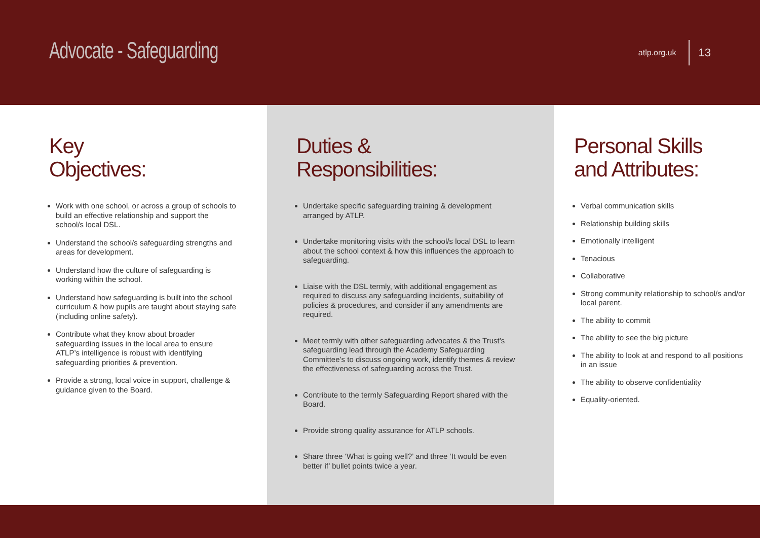Advocate - Safeguarding
atlp.org.uk 13
Key
Objectives:
Work with one school, or across a group of schools to build an effective relationship and support the school/s local DSL.
Understand the school/s safeguarding strengths and areas for development.
Understand how the culture of safeguarding is working within the school.
Understand how safeguarding is built into the school curriculum & how pupils are taught about staying safe (including online safety).
Contribute what they know about broader safeguarding issues in the local area to ensure ATLP’s intelligence is robust with identifying safeguarding priorities & prevention.
Provide a strong, local voice in support, challenge & guidance given to the Board.
Duties &
Responsibilities:
Undertake specific safeguarding training & development arranged by ATLP.
Undertake monitoring visits with the school/s local DSL to learn about the school context & how this influences the approach to safeguarding.
Liaise with the DSL termly, with additional engagement as required to discuss any safeguarding incidents, suitability of policies & procedures, and consider if any amendments are required.
Meet termly with other safeguarding advocates & the Trust’s safeguarding lead through the Academy Safeguarding Committee’s to discuss ongoing work, identify themes & review the effectiveness of safeguarding across the Trust.
Contribute to the termly Safeguarding Report shared with the Board.
Provide strong quality assurance for ATLP schools.
Share three ‘What is going well?’ and three ‘It would be even better if’ bullet points twice a year.
Personal Skills
and Attributes:
Verbal communication skills
Relationship building skills
Emotionally intelligent
Tenacious
Collaborative
Strong community relationship to school/s and/or local parent.
The ability to commit
The ability to see the big picture
The ability to look at and respond to all positions in an issue
The ability to observe confidentiality
Equality-oriented.